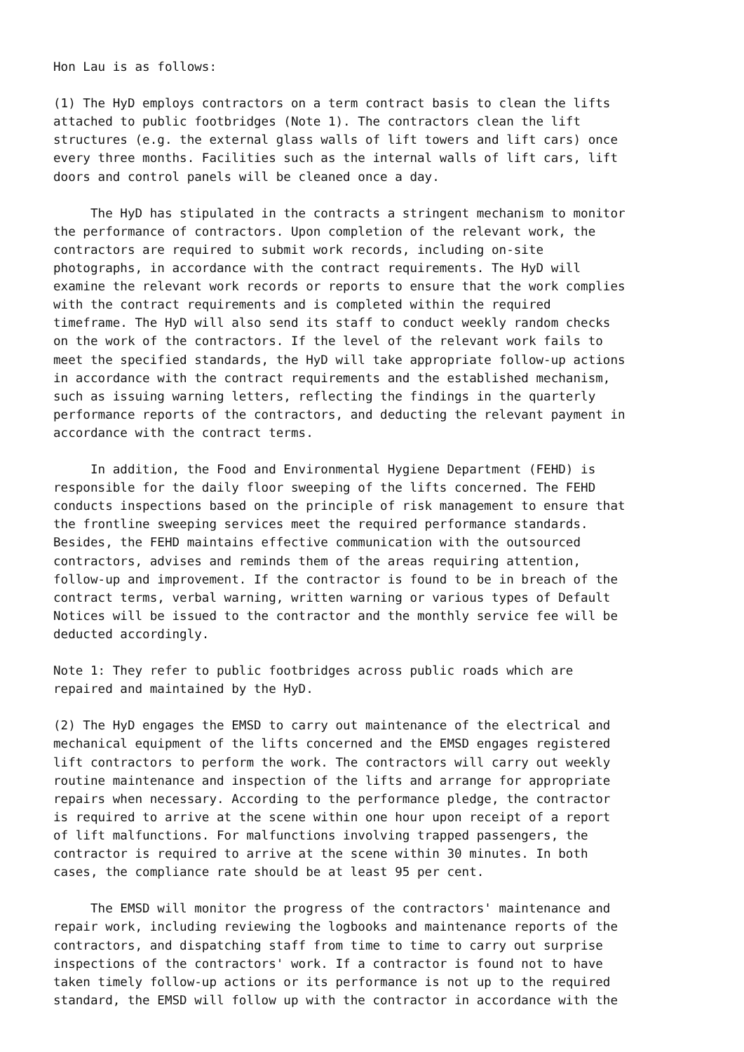Hon Lau is as follows: (1) The HyD employs contractors on a term contract basis to clean the lifts attached to public footbridges (Note 1). The contractors clean the lift structures (e.g. the external glass walls of lift towers and lift cars) once every three months. Facilities such as the internal walls of lift cars, lift doors and control panels will be cleaned once a day. The HyD has stipulated in the contracts a stringent mechanism to monitor the performance of contractors. Upon completion of the relevant work, the contractors are required to submit work records, including on-site photographs, in accordance with the contract requirements. The HyD will examine the relevant work records or reports to ensure that the work complies with the contract requirements and is completed within the required timeframe. The HyD will also send its staff to conduct weekly random checks on the work of the contractors. If the level of the relevant work fails to meet the specified standards, the HyD will take appropriate follow-up actions in accordance with the contract requirements and the established mechanism, such as issuing warning letters, reflecting the findings in the quarterly performance reports of the contractors, and deducting the relevant payment in accordance with the contract terms. In addition, the Food and Environmental Hygiene Department (FEHD) is responsible for the daily floor sweeping of the lifts concerned. The FEHD conducts inspections based on the principle of risk management to ensure that the frontline sweeping services meet the required performance standards. Besides, the FEHD maintains effective communication with the outsourced contractors, advises and reminds them of the areas requiring attention, follow-up and improvement. If the contractor is found to be in breach of the contract terms, verbal warning, written warning or various types of Default Notices will be issued to the contractor and the monthly service fee will be deducted accordingly. Note 1: They refer to public footbridges across public roads which are repaired and maintained by the HyD. (2) The HyD engages the EMSD to carry out maintenance of the electrical and mechanical equipment of the lifts concerned and the EMSD engages registered lift contractors to perform the work. The contractors will carry out weekly routine maintenance and inspection of the lifts and arrange for appropriate repairs when necessary. According to the performance pledge, the contractor is required to arrive at the scene within one hour upon receipt of a report of lift malfunctions. For malfunctions involving trapped passengers, the contractor is required to arrive at the scene within 30 minutes. In both cases, the compliance rate should be at least 95 per cent. The EMSD will monitor the progress of the contractors' maintenance and repair work, including reviewing the logbooks and maintenance reports of the contractors, and dispatching staff from time to time to carry out surprise inspections of the contractors' work. If a contractor is found not to have taken timely follow-up actions or its performance is not up to the required standard, the EMSD will follow up with the contractor in accordance with the